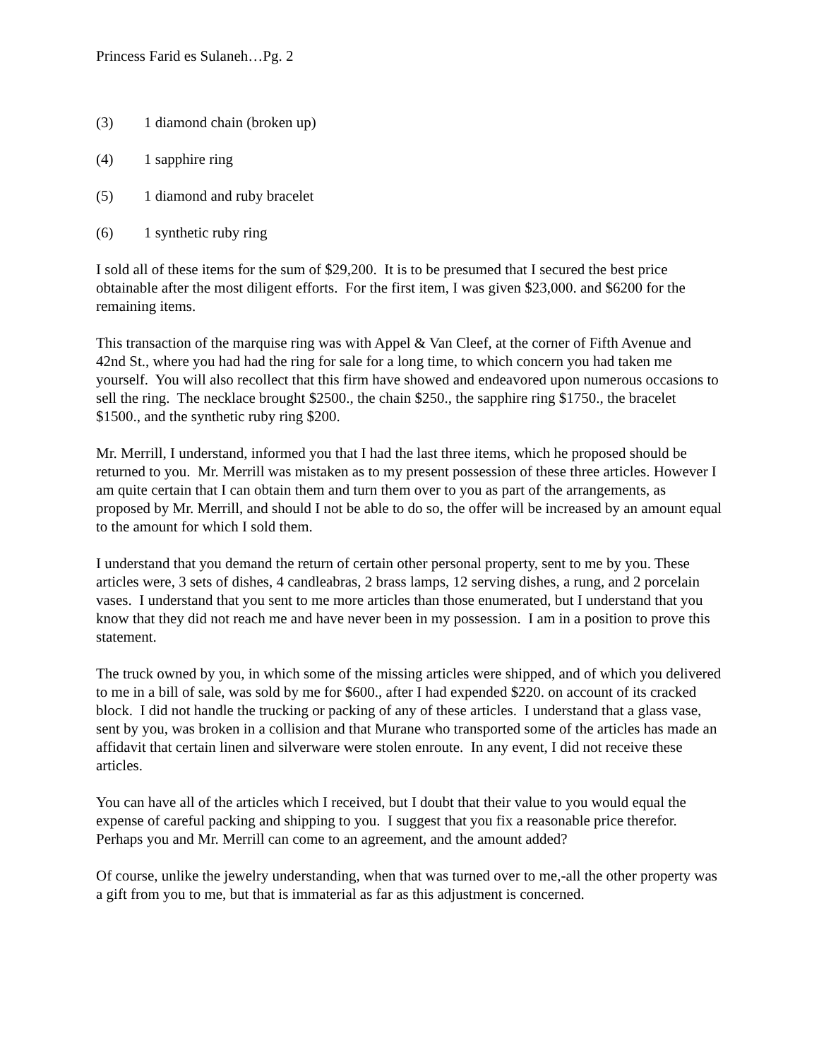Princess Farid es Sulaneh…Pg. 2
(3) 1 diamond chain (broken up)
(4) 1 sapphire ring
(5) 1 diamond and ruby bracelet
(6) 1 synthetic ruby ring
I sold all of these items for the sum of $29,200. It is to be presumed that I secured the best price obtainable after the most diligent efforts. For the first item, I was given $23,000. and $6200 for the remaining items.
This transaction of the marquise ring was with Appel & Van Cleef, at the corner of Fifth Avenue and 42nd St., where you had had the ring for sale for a long time, to which concern you had taken me yourself. You will also recollect that this firm have showed and endeavored upon numerous occasions to sell the ring. The necklace brought $2500., the chain $250., the sapphire ring $1750., the bracelet $1500., and the synthetic ruby ring $200.
Mr. Merrill, I understand, informed you that I had the last three items, which he proposed should be returned to you. Mr. Merrill was mistaken as to my present possession of these three articles. However I am quite certain that I can obtain them and turn them over to you as part of the arrangements, as proposed by Mr. Merrill, and should I not be able to do so, the offer will be increased by an amount equal to the amount for which I sold them.
I understand that you demand the return of certain other personal property, sent to me by you. These articles were, 3 sets of dishes, 4 candleabras, 2 brass lamps, 12 serving dishes, a rung, and 2 porcelain vases. I understand that you sent to me more articles than those enumerated, but I understand that you know that they did not reach me and have never been in my possession. I am in a position to prove this statement.
The truck owned by you, in which some of the missing articles were shipped, and of which you delivered to me in a bill of sale, was sold by me for $600., after I had expended $220. on account of its cracked block. I did not handle the trucking or packing of any of these articles. I understand that a glass vase, sent by you, was broken in a collision and that Murane who transported some of the articles has made an affidavit that certain linen and silverware were stolen enroute. In any event, I did not receive these articles.
You can have all of the articles which I received, but I doubt that their value to you would equal the expense of careful packing and shipping to you. I suggest that you fix a reasonable price therefor. Perhaps you and Mr. Merrill can come to an agreement, and the amount added?
Of course, unlike the jewelry understanding, when that was turned over to me,-all the other property was a gift from you to me, but that is immaterial as far as this adjustment is concerned.